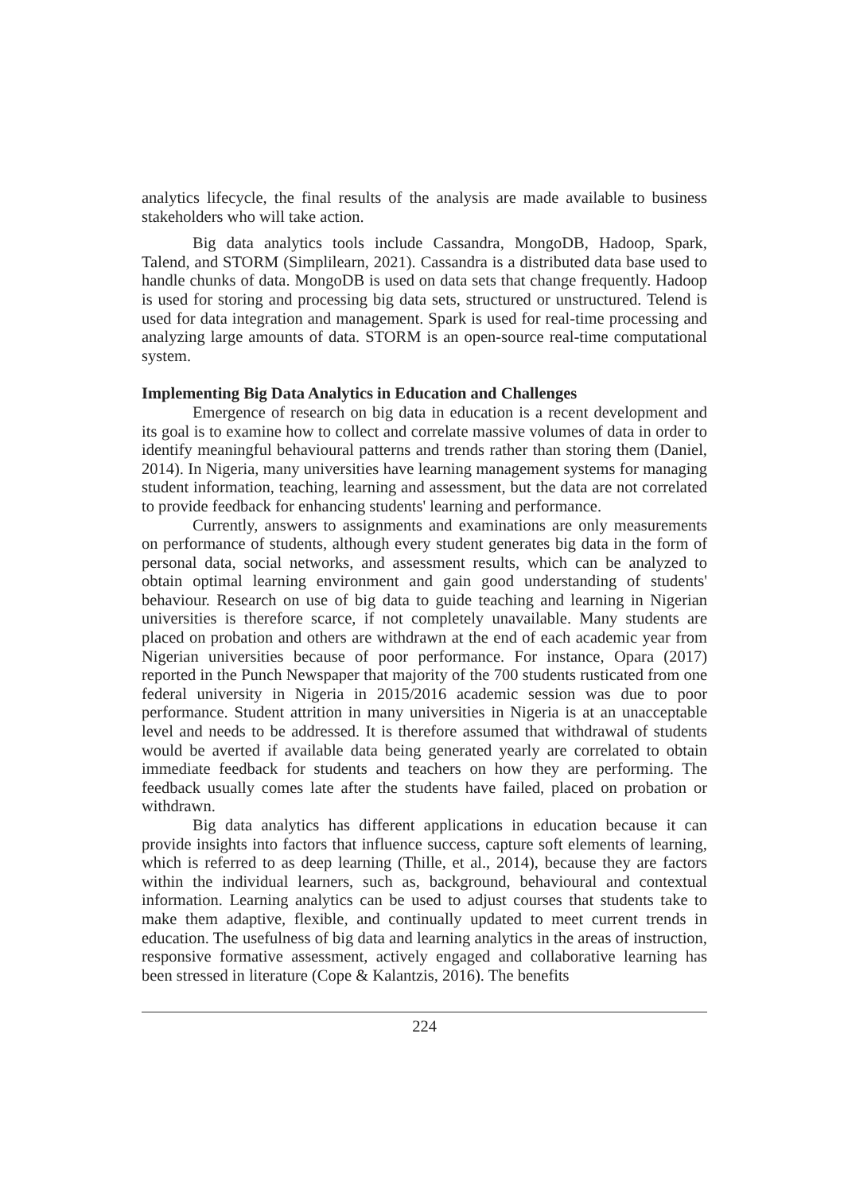analytics lifecycle, the final results of the analysis are made available to business stakeholders who will take action.
Big data analytics tools include Cassandra, MongoDB, Hadoop, Spark, Talend, and STORM (Simplilearn, 2021). Cassandra is a distributed data base used to handle chunks of data. MongoDB is used on data sets that change frequently. Hadoop is used for storing and processing big data sets, structured or unstructured. Telend is used for data integration and management. Spark is used for real-time processing and analyzing large amounts of data. STORM is an open-source real-time computational system.
Implementing Big Data Analytics in Education and Challenges
Emergence of research on big data in education is a recent development and its goal is to examine how to collect and correlate massive volumes of data in order to identify meaningful behavioural patterns and trends rather than storing them (Daniel, 2014). In Nigeria, many universities have learning management systems for managing student information, teaching, learning and assessment, but the data are not correlated to provide feedback for enhancing students' learning and performance.
Currently, answers to assignments and examinations are only measurements on performance of students, although every student generates big data in the form of personal data, social networks, and assessment results, which can be analyzed to obtain optimal learning environment and gain good understanding of students' behaviour. Research on use of big data to guide teaching and learning in Nigerian universities is therefore scarce, if not completely unavailable. Many students are placed on probation and others are withdrawn at the end of each academic year from Nigerian universities because of poor performance. For instance, Opara (2017) reported in the Punch Newspaper that majority of the 700 students rusticated from one federal university in Nigeria in 2015/2016 academic session was due to poor performance. Student attrition in many universities in Nigeria is at an unacceptable level and needs to be addressed. It is therefore assumed that withdrawal of students would be averted if available data being generated yearly are correlated to obtain immediate feedback for students and teachers on how they are performing. The feedback usually comes late after the students have failed, placed on probation or withdrawn.
Big data analytics has different applications in education because it can provide insights into factors that influence success, capture soft elements of learning, which is referred to as deep learning (Thille, et al., 2014), because they are factors within the individual learners, such as, background, behavioural and contextual information. Learning analytics can be used to adjust courses that students take to make them adaptive, flexible, and continually updated to meet current trends in education. The usefulness of big data and learning analytics in the areas of instruction, responsive formative assessment, actively engaged and collaborative learning has been stressed in literature (Cope & Kalantzis, 2016). The benefits
224